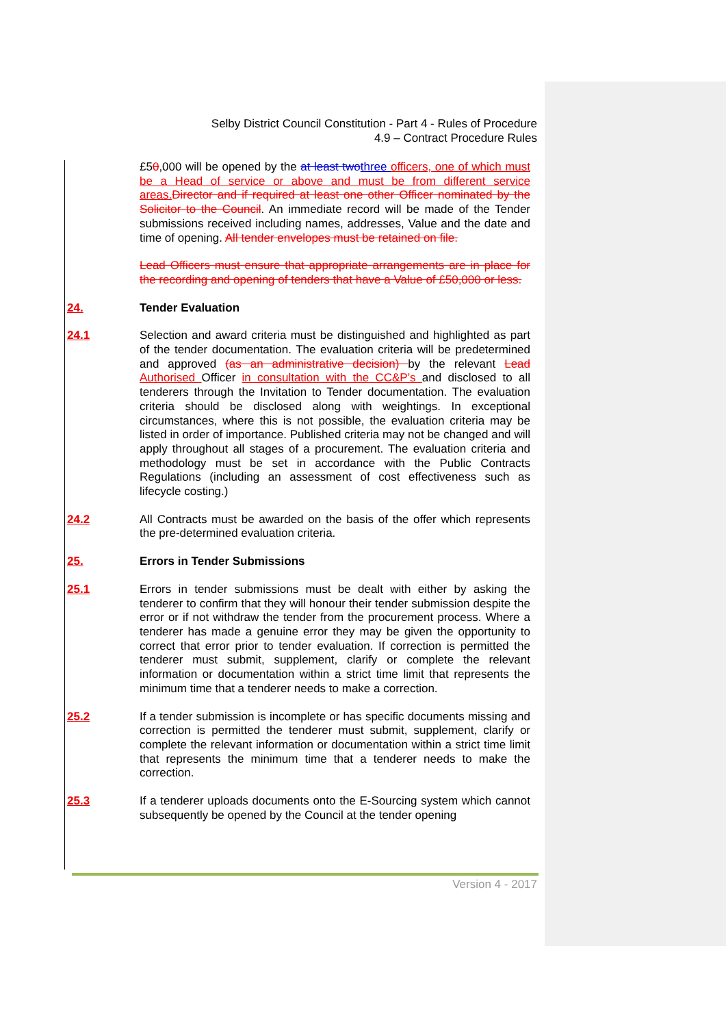Selby District Council Constitution - Part 4 - Rules of Procedure
4.9 – Contract Procedure Rules
£50,000 will be opened by the at least two three officers, one of which must be a Head of service or above and must be from different service areas. Director and if required at least one other Officer nominated by the Solicitor to the Council. An immediate record will be made of the Tender submissions received including names, addresses, Value and the date and time of opening. All tender envelopes must be retained on file.
Lead Officers must ensure that appropriate arrangements are in place for the recording and opening of tenders that have a Value of £50,000 or less.
24. Tender Evaluation
24.1 Selection and award criteria must be distinguished and highlighted as part of the tender documentation. The evaluation criteria will be predetermined and approved (as an administrative decision) by the relevant Lead Authorised Officer in consultation with the CC&P’s and disclosed to all tenderers through the Invitation to Tender documentation. The evaluation criteria should be disclosed along with weightings. In exceptional circumstances, where this is not possible, the evaluation criteria may be listed in order of importance. Published criteria may not be changed and will apply throughout all stages of a procurement. The evaluation criteria and methodology must be set in accordance with the Public Contracts Regulations (including an assessment of cost effectiveness such as lifecycle costing.)
24.2 All Contracts must be awarded on the basis of the offer which represents the pre-determined evaluation criteria.
25. Errors in Tender Submissions
25.1 Errors in tender submissions must be dealt with either by asking the tenderer to confirm that they will honour their tender submission despite the error or if not withdraw the tender from the procurement process. Where a tenderer has made a genuine error they may be given the opportunity to correct that error prior to tender evaluation. If correction is permitted the tenderer must submit, supplement, clarify or complete the relevant information or documentation within a strict time limit that represents the minimum time that a tenderer needs to make a correction.
25.2 If a tender submission is incomplete or has specific documents missing and correction is permitted the tenderer must submit, supplement, clarify or complete the relevant information or documentation within a strict time limit that represents the minimum time that a tenderer needs to make the correction.
25.3 If a tenderer uploads documents onto the E-Sourcing system which cannot subsequently be opened by the Council at the tender opening
Version 4 - 2017